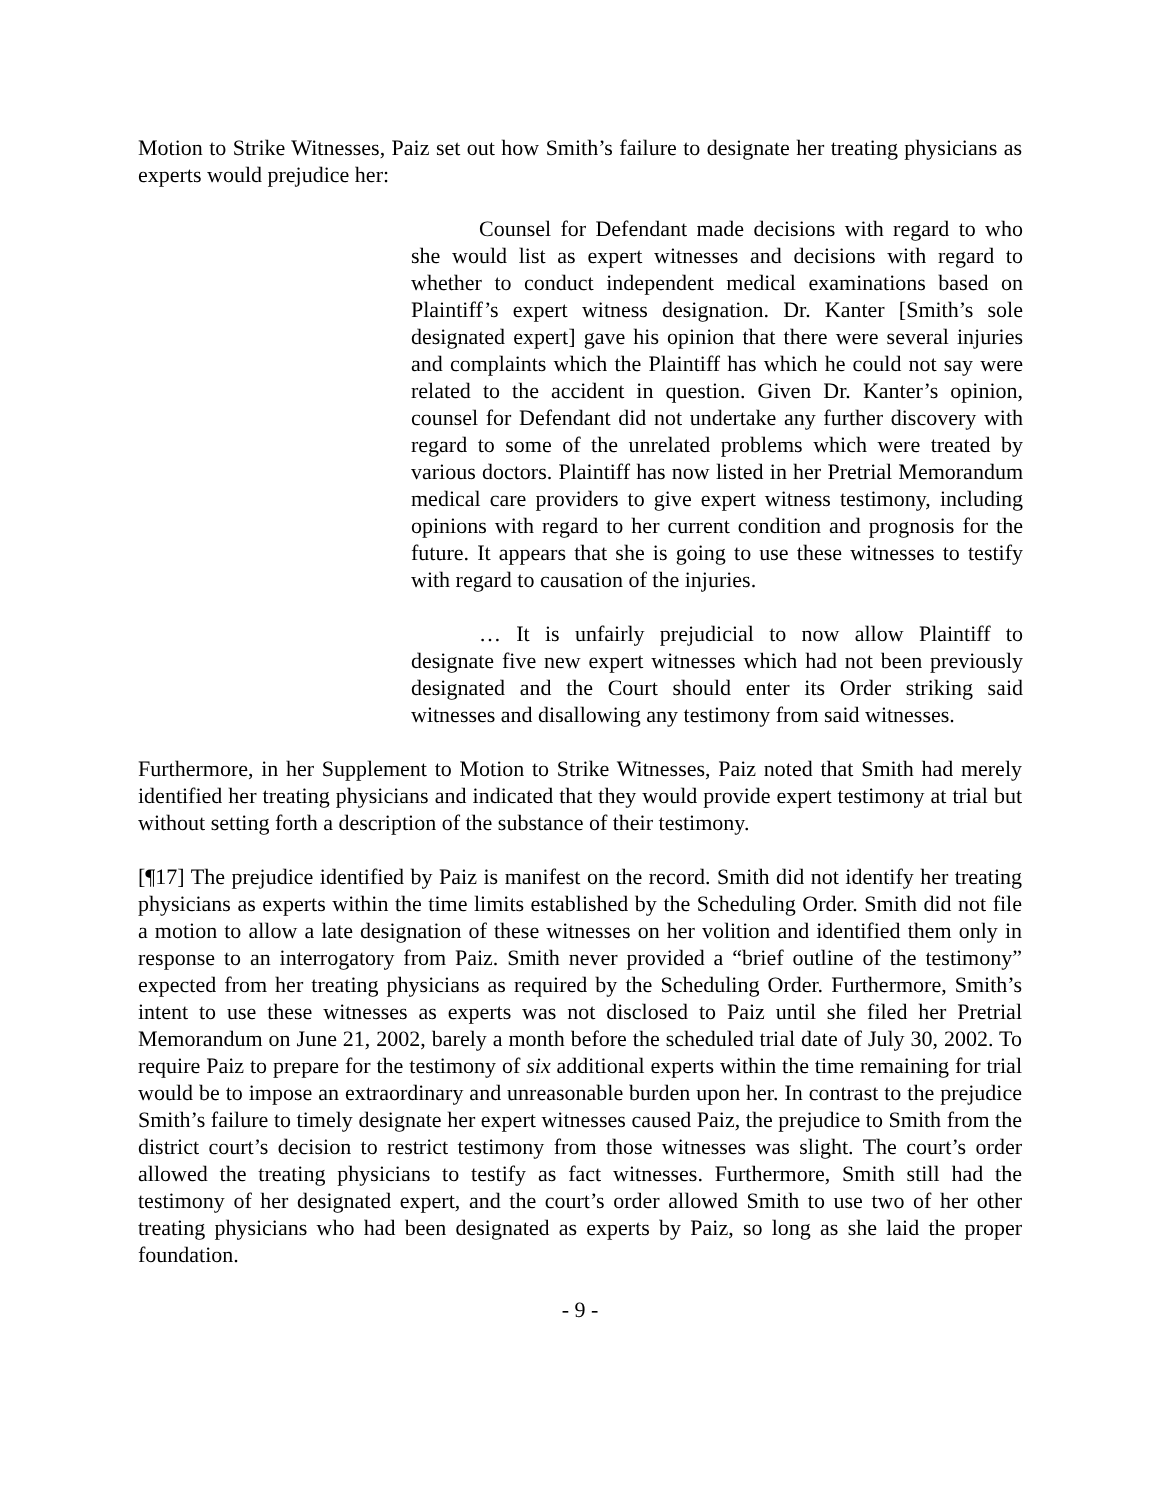Motion to Strike Witnesses, Paiz set out how Smith’s failure to designate her treating physicians as experts would prejudice her:
Counsel for Defendant made decisions with regard to who she would list as expert witnesses and decisions with regard to whether to conduct independent medical examinations based on Plaintiff’s expert witness designation. Dr. Kanter [Smith’s sole designated expert] gave his opinion that there were several injuries and complaints which the Plaintiff has which he could not say were related to the accident in question. Given Dr. Kanter’s opinion, counsel for Defendant did not undertake any further discovery with regard to some of the unrelated problems which were treated by various doctors. Plaintiff has now listed in her Pretrial Memorandum medical care providers to give expert witness testimony, including opinions with regard to her current condition and prognosis for the future. It appears that she is going to use these witnesses to testify with regard to causation of the injuries.
… It is unfairly prejudicial to now allow Plaintiff to designate five new expert witnesses which had not been previously designated and the Court should enter its Order striking said witnesses and disallowing any testimony from said witnesses.
Furthermore, in her Supplement to Motion to Strike Witnesses, Paiz noted that Smith had merely identified her treating physicians and indicated that they would provide expert testimony at trial but without setting forth a description of the substance of their testimony.
[¶17] The prejudice identified by Paiz is manifest on the record. Smith did not identify her treating physicians as experts within the time limits established by the Scheduling Order. Smith did not file a motion to allow a late designation of these witnesses on her volition and identified them only in response to an interrogatory from Paiz. Smith never provided a “brief outline of the testimony” expected from her treating physicians as required by the Scheduling Order. Furthermore, Smith’s intent to use these witnesses as experts was not disclosed to Paiz until she filed her Pretrial Memorandum on June 21, 2002, barely a month before the scheduled trial date of July 30, 2002. To require Paiz to prepare for the testimony of six additional experts within the time remaining for trial would be to impose an extraordinary and unreasonable burden upon her. In contrast to the prejudice Smith’s failure to timely designate her expert witnesses caused Paiz, the prejudice to Smith from the district court’s decision to restrict testimony from those witnesses was slight. The court’s order allowed the treating physicians to testify as fact witnesses. Furthermore, Smith still had the testimony of her designated expert, and the court’s order allowed Smith to use two of her other treating physicians who had been designated as experts by Paiz, so long as she laid the proper foundation.
- 9 -